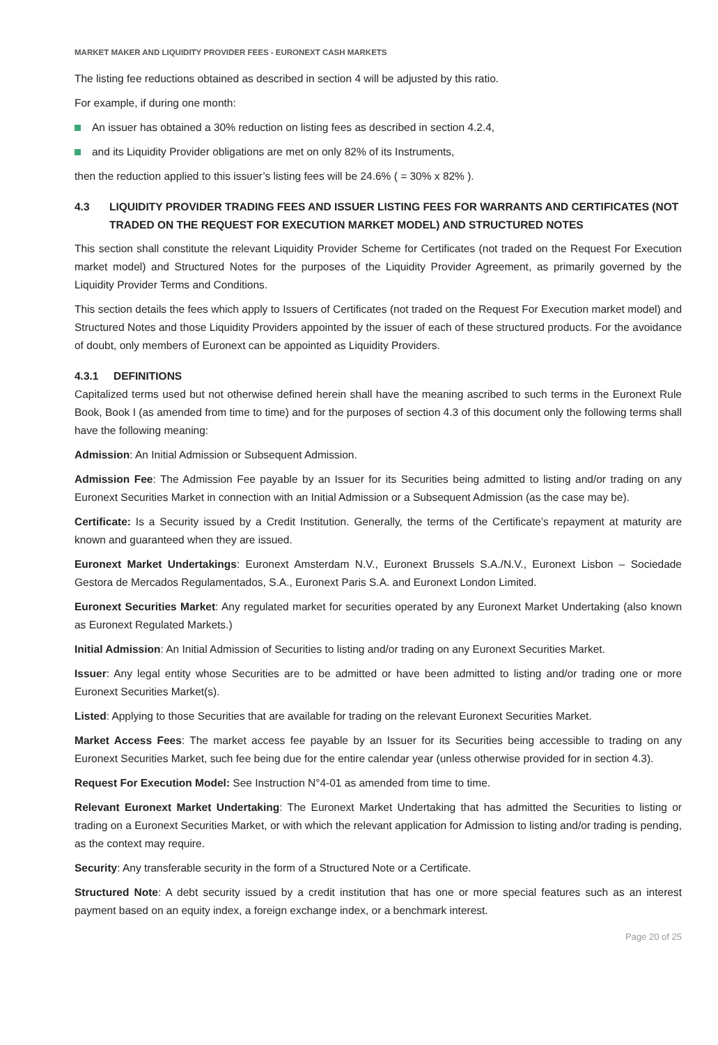MARKET MAKER AND LIQUIDITY PROVIDER FEES - EURONEXT CASH MARKETS
The listing fee reductions obtained as described in section 4 will be adjusted by this ratio.
For example, if during one month:
An issuer has obtained a 30% reduction on listing fees as described in section 4.2.4,
and its Liquidity Provider obligations are met on only 82% of its Instruments,
then the reduction applied to this issuer’s listing fees will be 24.6% ( = 30% x 82% ).
4.3 LIQUIDITY PROVIDER TRADING FEES AND ISSUER LISTING FEES FOR WARRANTS AND CERTIFICATES (NOT TRADED ON THE REQUEST FOR EXECUTION MARKET MODEL) AND STRUCTURED NOTES
This section shall constitute the relevant Liquidity Provider Scheme for Certificates (not traded on the Request For Execution market model) and Structured Notes for the purposes of the Liquidity Provider Agreement, as primarily governed by the Liquidity Provider Terms and Conditions.
This section details the fees which apply to Issuers of Certificates (not traded on the Request For Execution market model) and Structured Notes and those Liquidity Providers appointed by the issuer of each of these structured products. For the avoidance of doubt, only members of Euronext can be appointed as Liquidity Providers.
4.3.1 DEFINITIONS
Capitalized terms used but not otherwise defined herein shall have the meaning ascribed to such terms in the Euronext Rule Book, Book I (as amended from time to time) and for the purposes of section 4.3 of this document only the following terms shall have the following meaning:
Admission: An Initial Admission or Subsequent Admission.
Admission Fee: The Admission Fee payable by an Issuer for its Securities being admitted to listing and/or trading on any Euronext Securities Market in connection with an Initial Admission or a Subsequent Admission (as the case may be).
Certificate: Is a Security issued by a Credit Institution. Generally, the terms of the Certificate’s repayment at maturity are known and guaranteed when they are issued.
Euronext Market Undertakings: Euronext Amsterdam N.V., Euronext Brussels S.A./N.V., Euronext Lisbon – Sociedade Gestora de Mercados Regulamentados, S.A., Euronext Paris S.A. and Euronext London Limited.
Euronext Securities Market: Any regulated market for securities operated by any Euronext Market Undertaking (also known as Euronext Regulated Markets.)
Initial Admission: An Initial Admission of Securities to listing and/or trading on any Euronext Securities Market.
Issuer: Any legal entity whose Securities are to be admitted or have been admitted to listing and/or trading one or more Euronext Securities Market(s).
Listed: Applying to those Securities that are available for trading on the relevant Euronext Securities Market.
Market Access Fees: The market access fee payable by an Issuer for its Securities being accessible to trading on any Euronext Securities Market, such fee being due for the entire calendar year (unless otherwise provided for in section 4.3).
Request For Execution Model: See Instruction N°4-01 as amended from time to time.
Relevant Euronext Market Undertaking: The Euronext Market Undertaking that has admitted the Securities to listing or trading on a Euronext Securities Market, or with which the relevant application for Admission to listing and/or trading is pending, as the context may require.
Security: Any transferable security in the form of a Structured Note or a Certificate.
Structured Note: A debt security issued by a credit institution that has one or more special features such as an interest payment based on an equity index, a foreign exchange index, or a benchmark interest.
Page 20 of 25